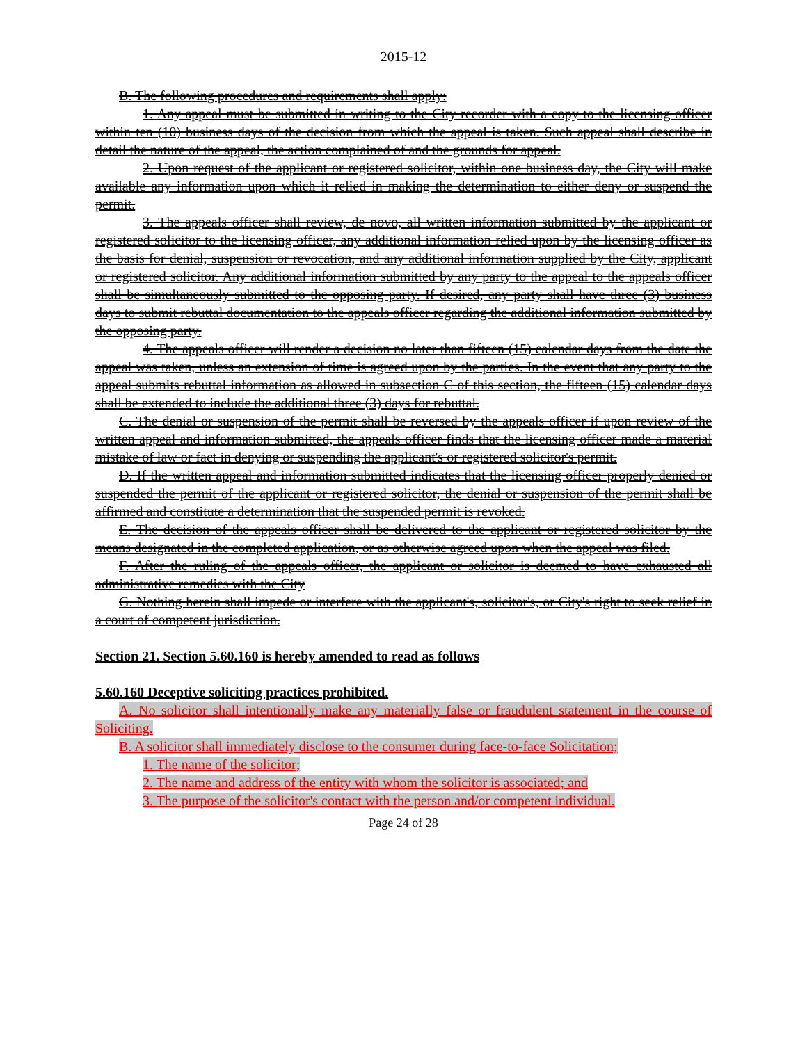2015-12
B. The following procedures and requirements shall apply:
1. Any appeal must be submitted in writing to the City recorder with a copy to the licensing officer within ten (10) business days of the decision from which the appeal is taken. Such appeal shall describe in detail the nature of the appeal, the action complained of and the grounds for appeal.
2. Upon request of the applicant or registered solicitor, within one business day, the City will make available any information upon which it relied in making the determination to either deny or suspend the permit.
3. The appeals officer shall review, de novo, all written information submitted by the applicant or registered solicitor to the licensing officer, any additional information relied upon by the licensing officer as the basis for denial, suspension or revocation, and any additional information supplied by the City, applicant or registered solicitor. Any additional information submitted by any party to the appeal to the appeals officer shall be simultaneously submitted to the opposing party. If desired, any party shall have three (3) business days to submit rebuttal documentation to the appeals officer regarding the additional information submitted by the opposing party.
4. The appeals officer will render a decision no later than fifteen (15) calendar days from the date the appeal was taken, unless an extension of time is agreed upon by the parties. In the event that any party to the appeal submits rebuttal information as allowed in subsection C of this section, the fifteen (15) calendar days shall be extended to include the additional three (3) days for rebuttal.
C. The denial or suspension of the permit shall be reversed by the appeals officer if upon review of the written appeal and information submitted, the appeals officer finds that the licensing officer made a material mistake of law or fact in denying or suspending the applicant's or registered solicitor's permit.
D. If the written appeal and information submitted indicates that the licensing officer properly denied or suspended the permit of the applicant or registered solicitor, the denial or suspension of the permit shall be affirmed and constitute a determination that the suspended permit is revoked.
E. The decision of the appeals officer shall be delivered to the applicant or registered solicitor by the means designated in the completed application, or as otherwise agreed upon when the appeal was filed.
F. After the ruling of the appeals officer, the applicant or solicitor is deemed to have exhausted all administrative remedies with the City
G. Nothing herein shall impede or interfere with the applicant's, solicitor's, or City's right to seek relief in a court of competent jurisdiction.
Section 21. Section 5.60.160 is hereby amended to read as follows
5.60.160 Deceptive soliciting practices prohibited.
A. No solicitor shall intentionally make any materially false or fraudulent statement in the course of Soliciting.
B. A solicitor shall immediately disclose to the consumer during face-to-face Solicitation;
1. The name of the solicitor;
2. The name and address of the entity with whom the solicitor is associated; and
3. The purpose of the solicitor's contact with the person and/or competent individual.
Page 24 of 28